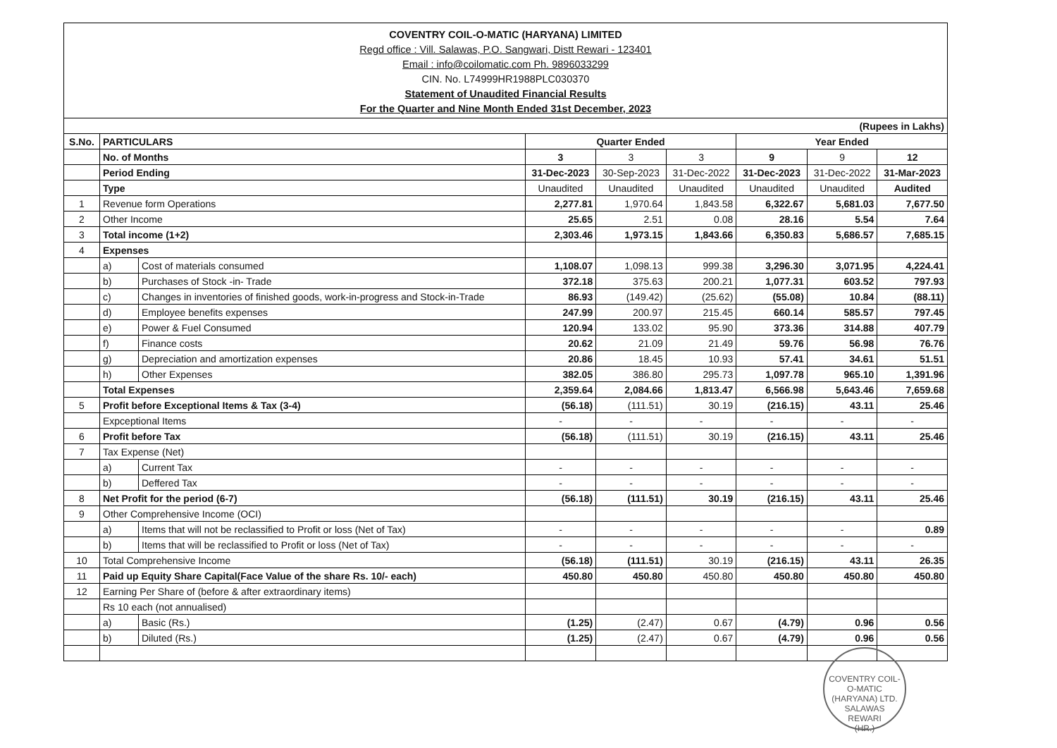COVENTRY COIL-O-MATIC (HARYANA) LIMITED
Regd office : Vill. Salawas, P.O. Sangwari, Distt Rewari - 123401
Email : info@coilomatic.com Ph. 9896033299
CIN. No. L74999HR1988PLC030370
Statement of Unaudited Financial Results
For the Quarter and Nine Month Ended 31st December, 2023
| (Rupees in Lakhs) | | | | | | | | |
| S.No. | PARTICULARS | | Quarter Ended | | | Year Ended | | |
| | No. of Months | | 3 | 3 | 3 | 9 | 9 | 12 |
| | Period Ending | | 31-Dec-2023 | 30-Sep-2023 | 31-Dec-2022 | 31-Dec-2023 | 31-Dec-2022 | 31-Mar-2023 |
| | Type | | Unaudited | Unaudited | Unaudited | Unaudited | Unaudited | Audited |
| 1 | Revenue form Operations | | 2,277.81 | 1,970.64 | 1,843.58 | 6,322.67 | 5,681.03 | 7,677.50 |
| 2 | Other Income | | 25.65 | 2.51 | 0.08 | 28.16 | 5.54 | 7.64 |
| 3 | Total income (1+2) | | 2,303.46 | 1,973.15 | 1,843.66 | 6,350.83 | 5,686.57 | 7,685.15 |
| 4 | Expenses | | | | | | | |
| | a) | Cost of materials consumed | 1,108.07 | 1,098.13 | 999.38 | 3,296.30 | 3,071.95 | 4,224.41 |
| | b) | Purchases of Stock -in- Trade | 372.18 | 375.63 | 200.21 | 1,077.31 | 603.52 | 797.93 |
| | c) | Changes in inventories of finished goods, work-in-progress and Stock-in-Trade | 86.93 | (149.42) | (25.62) | (55.08) | 10.84 | (88.11) |
| | d) | Employee benefits expenses | 247.99 | 200.97 | 215.45 | 660.14 | 585.57 | 797.45 |
| | e) | Power & Fuel Consumed | 120.94 | 133.02 | 95.90 | 373.36 | 314.88 | 407.79 |
| | f) | Finance costs | 20.62 | 21.09 | 21.49 | 59.76 | 56.98 | 76.76 |
| | g) | Depreciation and amortization expenses | 20.86 | 18.45 | 10.93 | 57.41 | 34.61 | 51.51 |
| | h) | Other Expenses | 382.05 | 386.80 | 295.73 | 1,097.78 | 965.10 | 1,391.96 |
| | Total Expenses | | 2,359.64 | 2,084.66 | 1,813.47 | 6,566.98 | 5,643.46 | 7,659.68 |
| 5 | Profit before Exceptional Items & Tax (3-4) | | (56.18) | (111.51) | 30.19 | (216.15) | 43.11 | 25.46 |
| | Expceptional Items | | - | - | - | - | - | - |
| 6 | Profit before Tax | | (56.18) | (111.51) | 30.19 | (216.15) | 43.11 | 25.46 |
| 7 | Tax Expense (Net) | | | | | | | |
| | a) | Current Tax | - | - | - | - | - | - |
| | b) | Deffered Tax | - | - | - | - | - | - |
| 8 | Net Profit for the period (6-7) | | (56.18) | (111.51) | 30.19 | (216.15) | 43.11 | 25.46 |
| 9 | Other Comprehensive Income (OCI) | | | | | | | |
| | a) | Items that will not be reclassified to Profit or loss (Net of Tax) | - | - | - | - | - | 0.89 |
| | b) | Items that will be reclassified to Profit or loss (Net of Tax) | - | - | - | - | - | - |
| 10 | Total Comprehensive Income | | (56.18) | (111.51) | 30.19 | (216.15) | 43.11 | 26.35 |
| 11 | Paid up Equity Share Capital(Face Value of the share Rs. 10/- each) | | 450.80 | 450.80 | 450.80 | 450.80 | 450.80 | 450.80 |
| 12 | Earning Per Share of (before & after extraordinary items) | | | | | | | |
| | Rs 10 each (not annualised) | | | | | | | |
| | a) | Basic (Rs.) | (1.25) | (2.47) | 0.67 | (4.79) | 0.96 | 0.56 |
| | b) | Diluted (Rs.) | (1.25) | (2.47) | 0.67 | (4.79) | 0.96 | 0.56 |
COVENTRY COIL-O-MATIC (HARYANA) LTD.
SALAWAS
REWARI
(HR.)